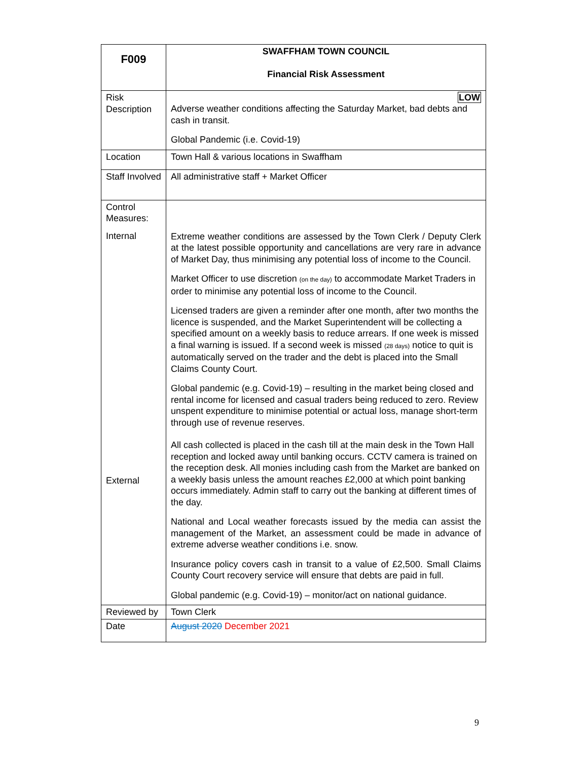| F009 | SWAFFHAM TOWN COUNCIL Financial Risk Assessment |
| Risk Description | LOW Adverse weather conditions affecting the Saturday Market, bad debts and cash in transit. Global Pandemic (i.e. Covid-19) |
| Location | Town Hall & various locations in Swaffham |
| Staff Involved | All administrative staff + Market Officer |
| Control Measures: Internal External | Extreme weather conditions are assessed by the Town Clerk / Deputy Clerk at the latest possible opportunity and cancellations are very rare in advance of Market Day, thus minimising any potential loss of income to the Council. Market Officer to use discretion (on the day) to accommodate Market Traders in order to minimise any potential loss of income to the Council. Licensed traders are given a reminder after one month, after two months the licence is suspended, and the Market Superintendent will be collecting a specified amount on a weekly basis to reduce arrears. If one week is missed a final warning is issued. If a second week is missed (28 days) notice to quit is automatically served on the trader and the debt is placed into the Small Claims County Court. Global pandemic (e.g. Covid-19) – resulting in the market being closed and rental income for licensed and casual traders being reduced to zero. Review unspent expenditure to minimise potential or actual loss, manage short-term through use of revenue reserves. All cash collected is placed in the cash till at the main desk in the Town Hall reception and locked away until banking occurs. CCTV camera is trained on the reception desk. All monies including cash from the Market are banked on a weekly basis unless the amount reaches £2,000 at which point banking occurs immediately. Admin staff to carry out the banking at different times of the day. National and Local weather forecasts issued by the media can assist the management of the Market, an assessment could be made in advance of extreme adverse weather conditions i.e. snow. Insurance policy covers cash in transit to a value of £2,500. Small Claims County Court recovery service will ensure that debts are paid in full. Global pandemic (e.g. Covid-19) – monitor/act on national guidance. |
| Reviewed by | Town Clerk |
| Date | August 2020 December 2021 |
9